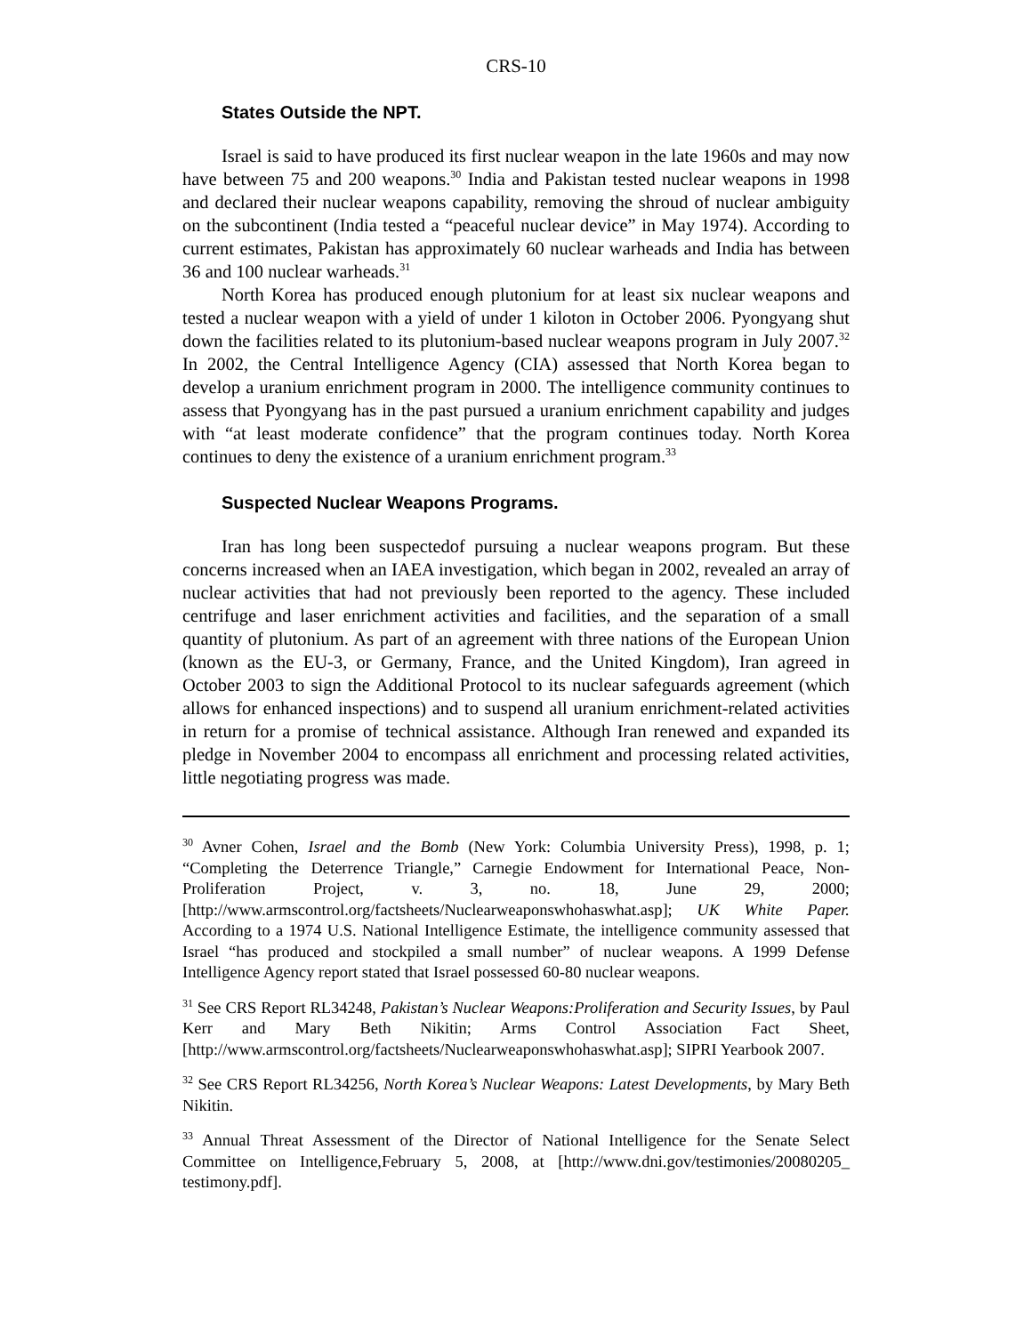CRS-10
States Outside the NPT.
Israel is said to have produced its first nuclear weapon in the late 1960s and may now have between 75 and 200 weapons.<sup>30</sup> India and Pakistan tested nuclear weapons in 1998 and declared their nuclear weapons capability, removing the shroud of nuclear ambiguity on the subcontinent (India tested a “peaceful nuclear device” in May 1974). According to current estimates, Pakistan has approximately 60 nuclear warheads and India has between 36 and 100 nuclear warheads.<sup>31</sup>
North Korea has produced enough plutonium for at least six nuclear weapons and tested a nuclear weapon with a yield of under 1 kiloton in October 2006. Pyongyang shut down the facilities related to its plutonium-based nuclear weapons program in July 2007.<sup>32</sup> In 2002, the Central Intelligence Agency (CIA) assessed that North Korea began to develop a uranium enrichment program in 2000. The intelligence community continues to assess that Pyongyang has in the past pursued a uranium enrichment capability and judges with “at least moderate confidence” that the program continues today. North Korea continues to deny the existence of a uranium enrichment program.<sup>33</sup>
Suspected Nuclear Weapons Programs.
Iran has long been suspectedof pursuing a nuclear weapons program. But these concerns increased when an IAEA investigation, which began in 2002, revealed an array of nuclear activities that had not previously been reported to the agency. These included centrifuge and laser enrichment activities and facilities, and the separation of a small quantity of plutonium. As part of an agreement with three nations of the European Union (known as the EU-3, or Germany, France, and the United Kingdom), Iran agreed in October 2003 to sign the Additional Protocol to its nuclear safeguards agreement (which allows for enhanced inspections) and to suspend all uranium enrichment-related activities in return for a promise of technical assistance. Although Iran renewed and expanded its pledge in November 2004 to encompass all enrichment and processing related activities, little negotiating progress was made.
<sup>30</sup> Avner Cohen, Israel and the Bomb (New York: Columbia University Press), 1998, p. 1; “Completing the Deterrence Triangle,” Carnegie Endowment for International Peace, Non-Proliferation Project, v. 3, no. 18, June 29, 2000; [http://www.armscontrol.org/factsheets/Nuclearweaponswhohaswhat.asp]; UK White Paper. According to a 1974 U.S. National Intelligence Estimate, the intelligence community assessed that Israel “has produced and stockpiled a small number” of nuclear weapons. A 1999 Defense Intelligence Agency report stated that Israel possessed 60-80 nuclear weapons.
<sup>31</sup> See CRS Report RL34248, Pakistan’s Nuclear Weapons:Proliferation and Security Issues, by Paul Kerr and Mary Beth Nikitin; Arms Control Association Fact Sheet, [http://www.armscontrol.org/factsheets/Nuclearweaponswhohaswhat.asp]; SIPRI Yearbook 2007.
<sup>32</sup> See CRS Report RL34256, North Korea’s Nuclear Weapons: Latest Developments, by Mary Beth Nikitin.
<sup>33</sup> Annual Threat Assessment of the Director of National Intelligence for the Senate Select Committee on Intelligence,February 5, 2008, at [http://www.dni.gov/testimonies/20080205_ testimony.pdf].